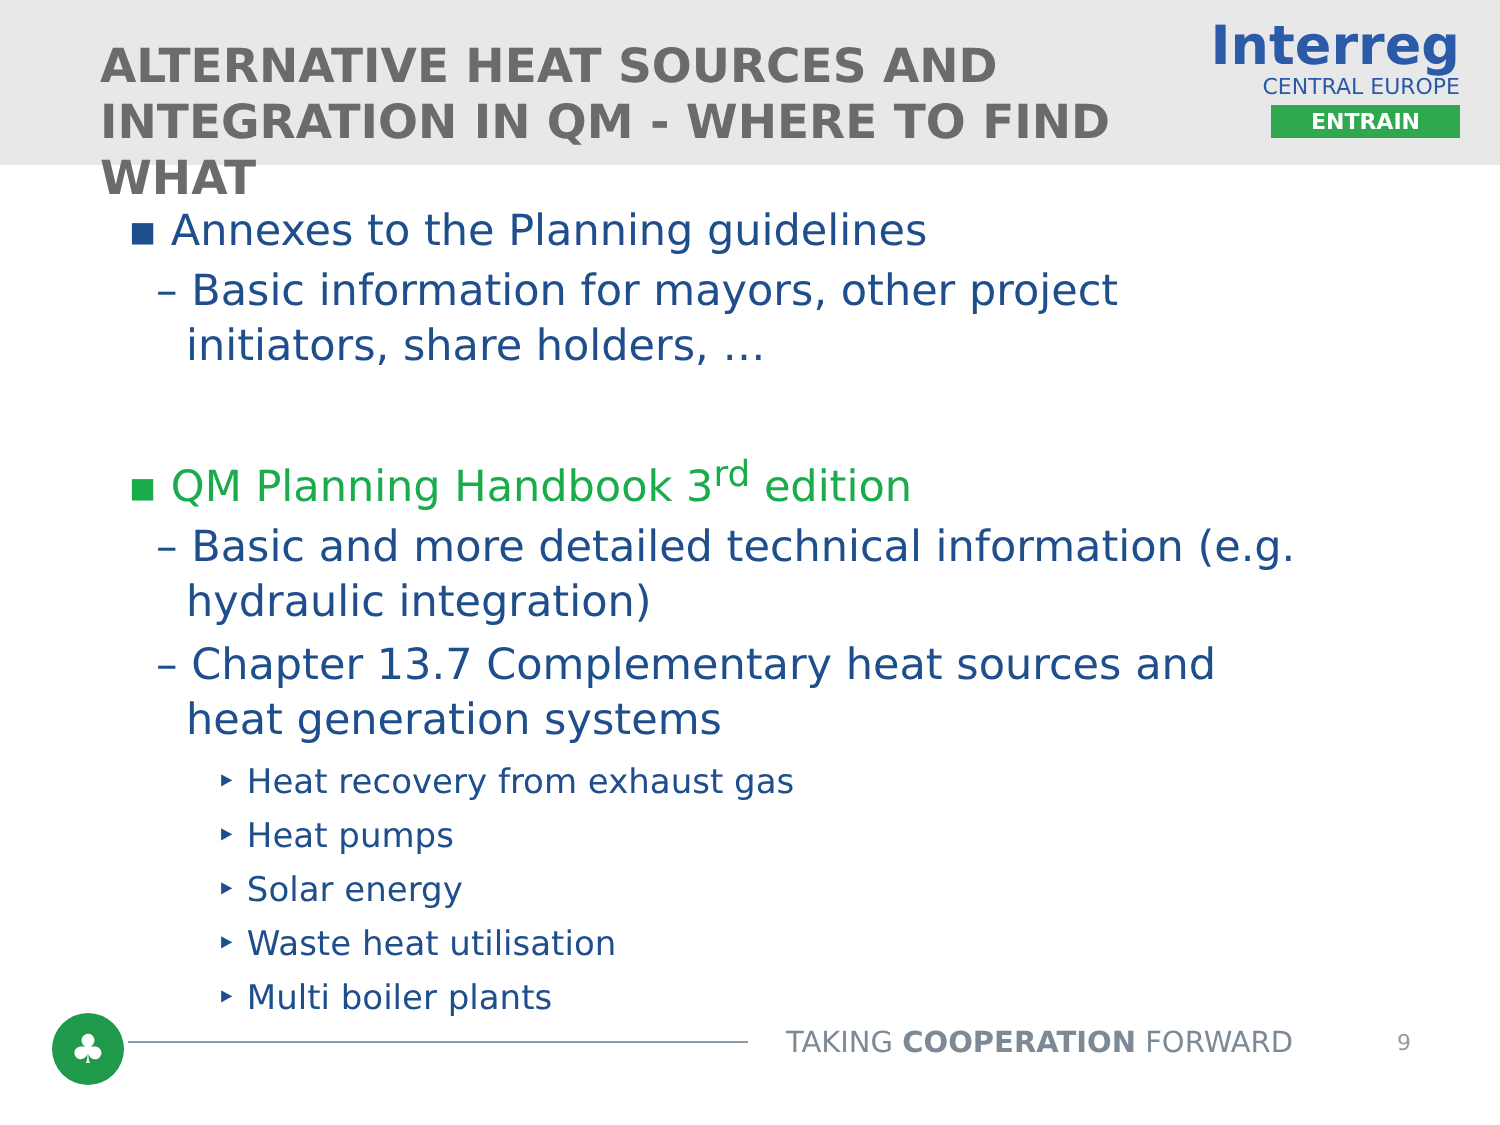ALTERNATIVE HEAT SOURCES AND
INTEGRATION IN QM - WHERE TO FIND WHAT
Interreg
CENTRAL EUROPE
ENTRAIN
▪ Annexes to the Planning guidelines
– Basic information for mayors, other project initiators, share holders, …
▪ QM Planning Handbook 3<sup>rd</sup> edition
– Basic and more detailed technical information (e.g. hydraulic integration)
– Chapter 13.7 Complementary heat sources and heat generation systems
‣ Heat recovery from exhaust gas
‣ Heat pumps
‣ Solar energy
‣ Waste heat utilisation
‣ Multi boiler plants
♣
TAKING COOPERATION FORWARD
9